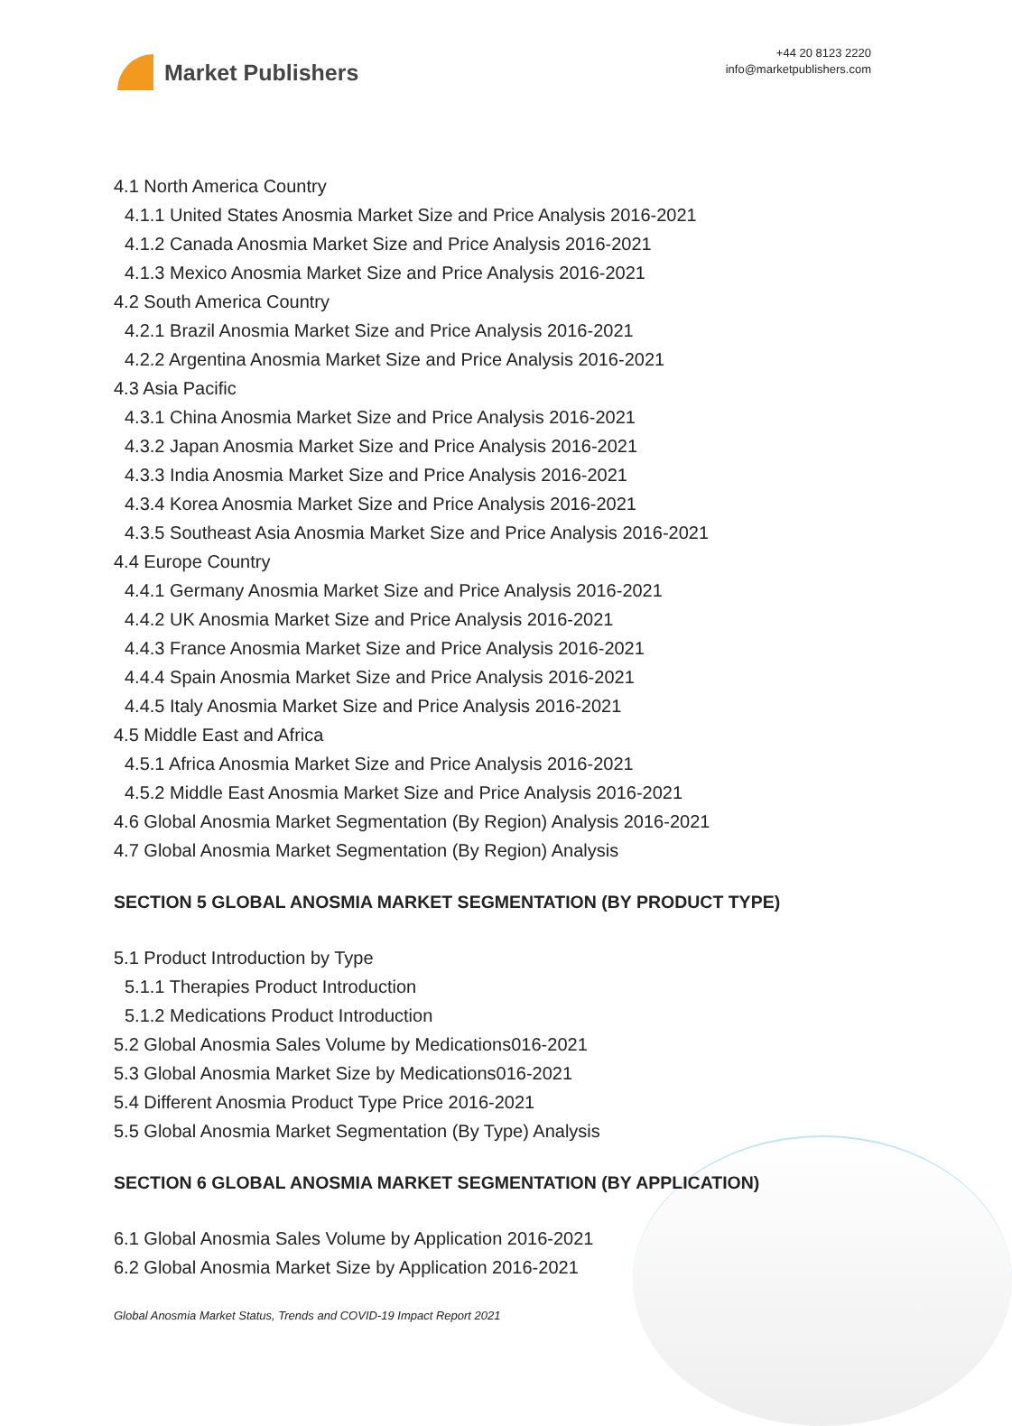Market Publishers
+44 20 8123 2220
info@marketpublishers.com
4.1 North America Country
4.1.1 United States Anosmia Market Size and Price Analysis 2016-2021
4.1.2 Canada Anosmia Market Size and Price Analysis 2016-2021
4.1.3 Mexico Anosmia Market Size and Price Analysis 2016-2021
4.2 South America Country
4.2.1 Brazil Anosmia Market Size and Price Analysis 2016-2021
4.2.2 Argentina Anosmia Market Size and Price Analysis 2016-2021
4.3 Asia Pacific
4.3.1 China Anosmia Market Size and Price Analysis 2016-2021
4.3.2 Japan Anosmia Market Size and Price Analysis 2016-2021
4.3.3 India Anosmia Market Size and Price Analysis 2016-2021
4.3.4 Korea Anosmia Market Size and Price Analysis 2016-2021
4.3.5 Southeast Asia Anosmia Market Size and Price Analysis 2016-2021
4.4 Europe Country
4.4.1 Germany Anosmia Market Size and Price Analysis 2016-2021
4.4.2 UK Anosmia Market Size and Price Analysis 2016-2021
4.4.3 France Anosmia Market Size and Price Analysis 2016-2021
4.4.4 Spain Anosmia Market Size and Price Analysis 2016-2021
4.4.5 Italy Anosmia Market Size and Price Analysis 2016-2021
4.5 Middle East and Africa
4.5.1 Africa Anosmia Market Size and Price Analysis 2016-2021
4.5.2 Middle East Anosmia Market Size and Price Analysis 2016-2021
4.6 Global Anosmia Market Segmentation (By Region) Analysis 2016-2021
4.7 Global Anosmia Market Segmentation (By Region) Analysis
SECTION 5 GLOBAL ANOSMIA MARKET SEGMENTATION (BY PRODUCT TYPE)
5.1 Product Introduction by Type
5.1.1 Therapies Product Introduction
5.1.2 Medications Product Introduction
5.2 Global Anosmia Sales Volume by Medications016-2021
5.3 Global Anosmia Market Size by Medications016-2021
5.4 Different Anosmia Product Type Price 2016-2021
5.5 Global Anosmia Market Segmentation (By Type) Analysis
SECTION 6 GLOBAL ANOSMIA MARKET SEGMENTATION (BY APPLICATION)
6.1 Global Anosmia Sales Volume by Application 2016-2021
6.2 Global Anosmia Market Size by Application 2016-2021
Global Anosmia Market Status, Trends and COVID-19 Impact Report 2021